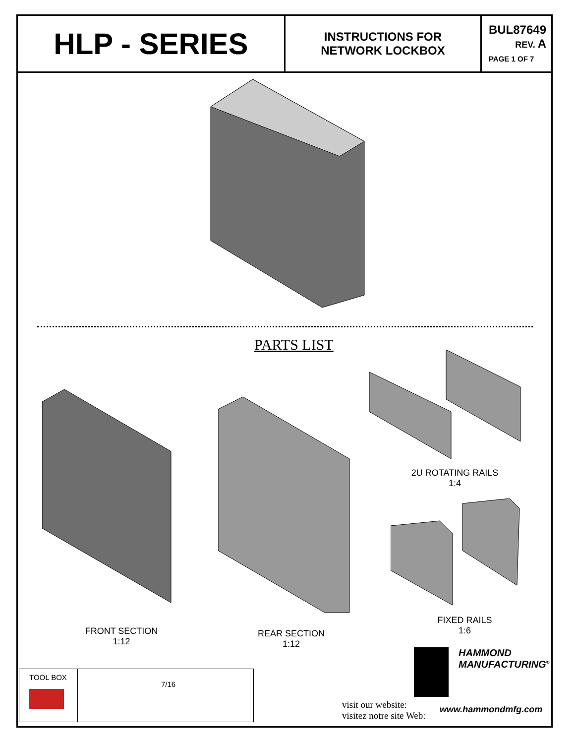HLP - SERIES
INSTRUCTIONS FOR
NETWORK LOCKBOX
BUL87649
REV. A
PAGE 1 OF 7
PARTS LIST
2U ROTATING RAILS
1:4
FIXED RAILS
1:6
FRONT SECTION
1:12
REAR SECTION
1:12
TOOL BOX
7/16
HAMMOND
MANUFACTURING<sup>®</sup>
visit our website:
visitez notre site Web:
www.hammondmfg.com